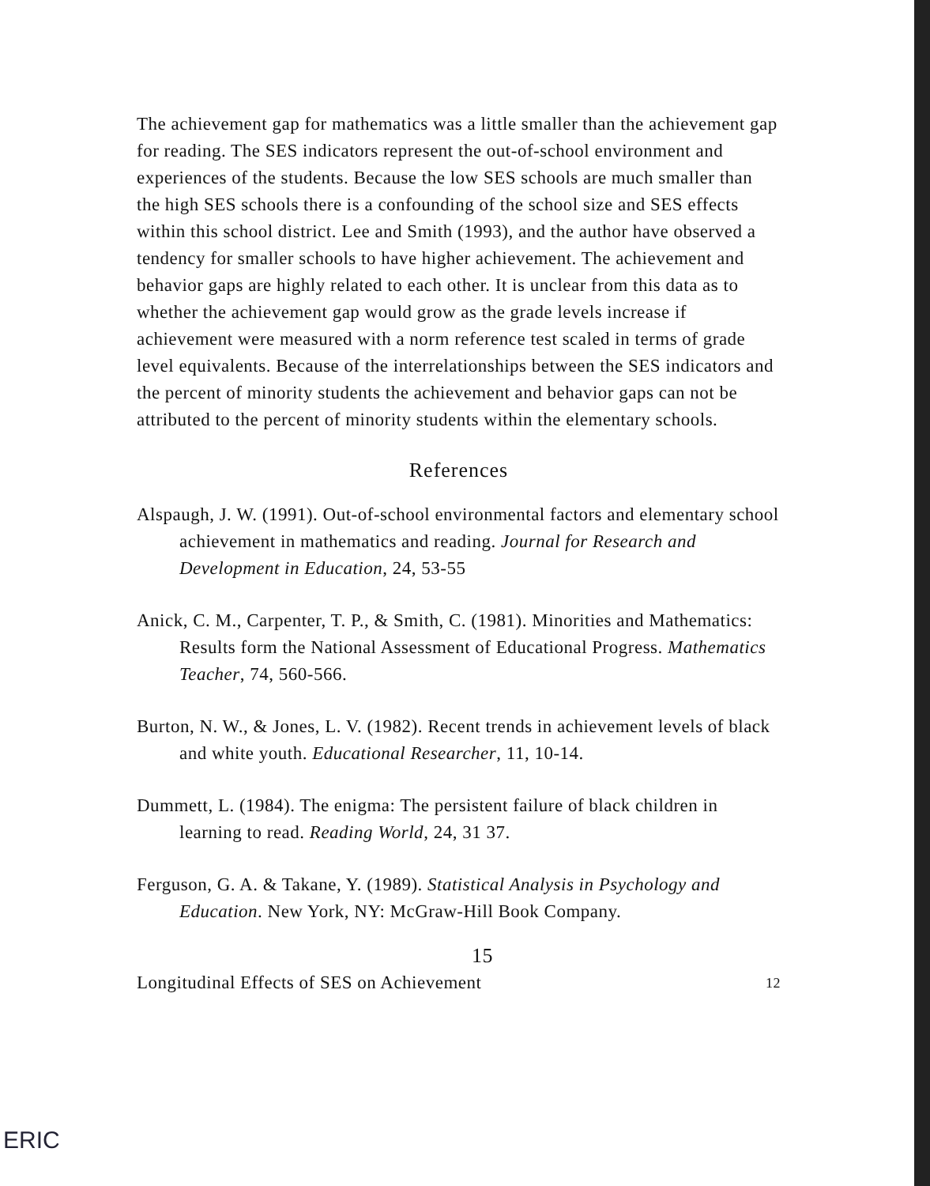The achievement gap for mathematics was a little smaller than the achievement gap for reading. The SES indicators represent the out-of-school environment and experiences of the students. Because the low SES schools are much smaller than the high SES schools there is a confounding of the school size and SES effects within this school district. Lee and Smith (1993), and the author have observed a tendency for smaller schools to have higher achievement. The achievement and behavior gaps are highly related to each other. It is unclear from this data as to whether the achievement gap would grow as the grade levels increase if achievement were measured with a norm reference test scaled in terms of grade level equivalents. Because of the interrelationships between the SES indicators and the percent of minority students the achievement and behavior gaps can not be attributed to the percent of minority students within the elementary schools.
References
Alspaugh, J. W. (1991). Out-of-school environmental factors and elementary school achievement in mathematics and reading. Journal for Research and Development in Education, 24, 53-55
Anick, C. M., Carpenter, T. P., & Smith, C. (1981). Minorities and Mathematics: Results form the National Assessment of Educational Progress. Mathematics Teacher, 74, 560-566.
Burton, N. W., & Jones, L. V. (1982). Recent trends in achievement levels of black and white youth. Educational Researcher, 11, 10-14.
Dummett, L. (1984). The enigma: The persistent failure of black children in learning to read. Reading World, 24, 31 37.
Ferguson, G. A. & Takane, Y. (1989). Statistical Analysis in Psychology and Education. New York, NY: McGraw-Hill Book Company.
15
Longitudinal Effects of SES on Achievement 12
ERIC